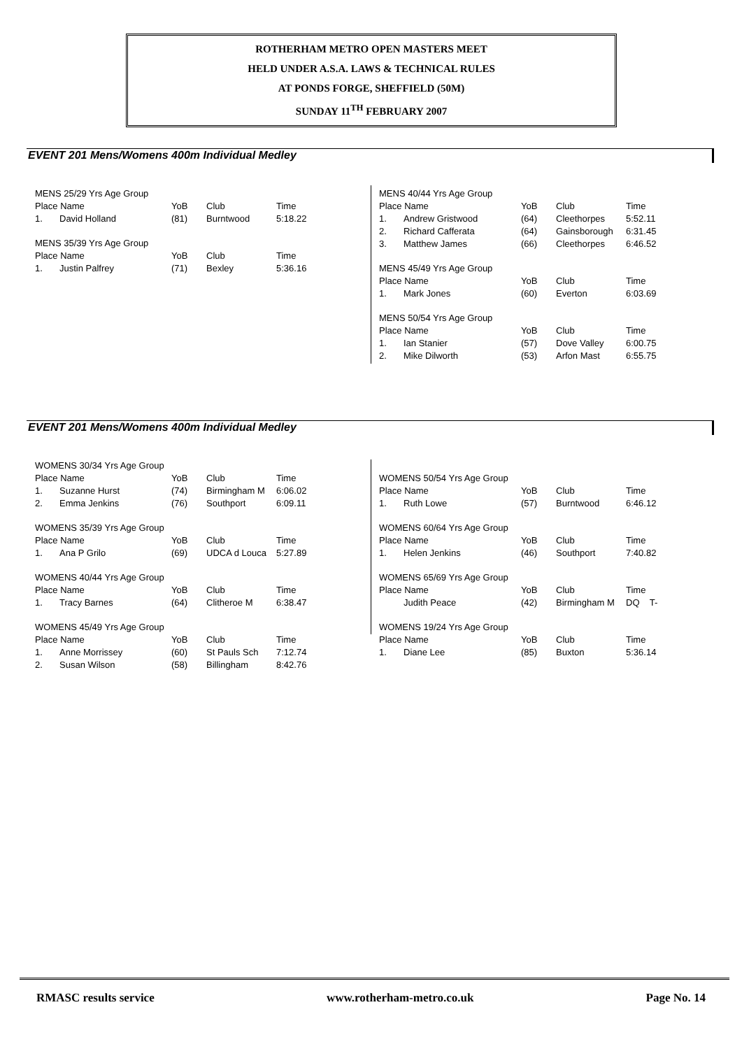ROTHERHAM METRO OPEN MASTERS MEET
HELD UNDER A.S.A. LAWS & TECHNICAL RULES
AT PONDS FORGE, SHEFFIELD (50M)
SUNDAY 11<sup>TH</sup> FEBRUARY 2007
EVENT 201 Mens/Womens 400m Individual Medley
| MENS 25/29 Yrs Age Group | | | | |
| --- | --- | --- | --- | --- |
| Place Name | | YoB | Club | Time |
| 1. | David Holland | (81) | Burntwood | 5:18.22 |
| MENS 35/39 Yrs Age Group | | | | |
| --- | --- | --- | --- | --- |
| Place Name | | YoB | Club | Time |
| 1. | Justin Palfrey | (71) | Bexley | 5:36.16 |
| MENS 40/44 Yrs Age Group | | | | |
| --- | --- | --- | --- | --- |
| Place Name | | YoB | Club | Time |
| 1. | Andrew Gristwood | (64) | Cleethorpes | 5:52.11 |
| 2. | Richard Cafferata | (64) | Gainsborough | 6:31.45 |
| 3. | Matthew James | (66) | Cleethorpes | 6:46.52 |
| MENS 45/49 Yrs Age Group | | | | |
| --- | --- | --- | --- | --- |
| Place Name | | YoB | Club | Time |
| 1. | Mark Jones | (60) | Everton | 6:03.69 |
| MENS 50/54 Yrs Age Group | | | | |
| --- | --- | --- | --- | --- |
| Place Name | | YoB | Club | Time |
| 1. | Ian Stanier | (57) | Dove Valley | 6:00.75 |
| 2. | Mike Dilworth | (53) | Arfon Mast | 6:55.75 |
EVENT 201 Mens/Womens 400m Individual Medley
| WOMENS 30/34 Yrs Age Group | | | | |
| --- | --- | --- | --- | --- |
| Place Name | | YoB | Club | Time |
| 1. | Suzanne Hurst | (74) | Birmingham M | 6:06.02 |
| 2. | Emma Jenkins | (76) | Southport | 6:09.11 |
| WOMENS 35/39 Yrs Age Group | | | | |
| --- | --- | --- | --- | --- |
| Place Name | | YoB | Club | Time |
| 1. | Ana P Grilo | (69) | UDCA d Louca | 5:27.89 |
| WOMENS 40/44 Yrs Age Group | | | | |
| --- | --- | --- | --- | --- |
| Place Name | | YoB | Club | Time |
| 1. | Tracy Barnes | (64) | Clitheroe M | 6:38.47 |
| WOMENS 45/49 Yrs Age Group | | | | |
| --- | --- | --- | --- | --- |
| Place Name | | YoB | Club | Time |
| 1. | Anne Morrissey | (60) | St Pauls Sch | 7:12.74 |
| 2. | Susan Wilson | (58) | Billingham | 8:42.76 |
| WOMENS 50/54 Yrs Age Group | | | | |
| --- | --- | --- | --- | --- |
| Place Name | | YoB | Club | Time |
| 1. | Ruth Lowe | (57) | Burntwood | 6:46.12 |
| WOMENS 60/64 Yrs Age Group | | | | |
| --- | --- | --- | --- | --- |
| Place Name | | YoB | Club | Time |
| 1. | Helen Jenkins | (46) | Southport | 7:40.82 |
| WOMENS 65/69 Yrs Age Group | | | | |
| --- | --- | --- | --- | --- |
| Place Name | | YoB | Club | Time |
| | Judith Peace | (42) | Birmingham M | DQ T- |
| WOMENS 19/24 Yrs Age Group | | | | |
| --- | --- | --- | --- | --- |
| Place Name | | YoB | Club | Time |
| 1. | Diane Lee | (85) | Buxton | 5:36.14 |
RMASC results service www.rotherham-metro.co.uk Page No. 14